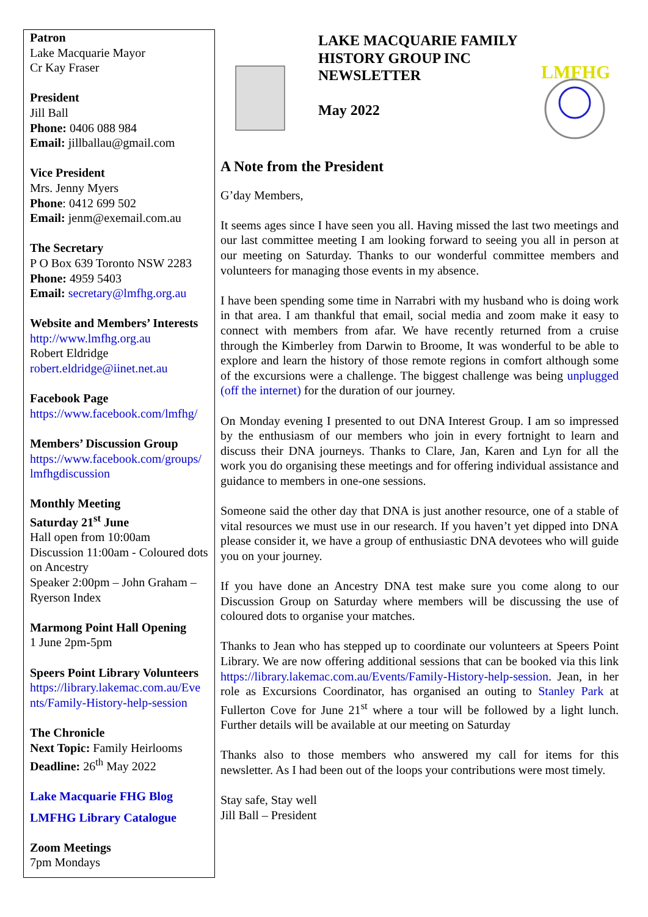Patron
Lake Macquarie Mayor
Cr Kay Fraser
President
Jill Ball
Phone: 0406 088 984
Email: jillballau@gmail.com
Vice President
Mrs. Jenny Myers
Phone: 0412 699 502
Email: jenm@exemail.com.au
The Secretary
P O Box 639 Toronto NSW 2283
Phone: 4959 5403
Email: secretary@lmfhg.org.au
Website and Members’ Interests
http://www.lmfhg.org.au
Robert Eldridge
robert.eldridge@iinet.net.au
Facebook Page
https://www.facebook.com/lmfhg/
Members’ Discussion Group
https://www.facebook.com/groups/ lmfhgdiscussion
Monthly Meeting
Saturday 21<sup>st</sup> June
Hall open from 10:00am
Discussion 11:00am - Coloured dots on Ancestry
Speaker 2:00pm – John Graham – Ryerson Index
Marmong Point Hall Opening
1 June 2pm-5pm
Speers Point Library Volunteers
https://library.lakemac.com.au/Eve nts/Family-History-help-session
The Chronicle
Next Topic: Family Heirlooms
Deadline: 26<sup>th</sup> May 2022
Lake Macquarie FHG Blog
LMFHG Library Catalogue
Zoom Meetings
7pm Mondays
LAKE MACQUARIE FAMILY HISTORY GROUP INC NEWSLETTER
May 2022
LMFHG
A Note from the President
G’day Members,
It seems ages since I have seen you all. Having missed the last two meetings and our last committee meeting I am looking forward to seeing you all in person at our meeting on Saturday. Thanks to our wonderful committee members and volunteers for managing those events in my absence.
I have been spending some time in Narrabri with my husband who is doing work in that area. I am thankful that email, social media and zoom make it easy to connect with members from afar. We have recently returned from a cruise through the Kimberley from Darwin to Broome, It was wonderful to be able to explore and learn the history of those remote regions in comfort although some of the excursions were a challenge. The biggest challenge was being unplugged (off the internet) for the duration of our journey.
On Monday evening I presented to out DNA Interest Group. I am so impressed by the enthusiasm of our members who join in every fortnight to learn and discuss their DNA journeys. Thanks to Clare, Jan, Karen and Lyn for all the work you do organising these meetings and for offering individual assistance and guidance to members in one-one sessions.
Someone said the other day that DNA is just another resource, one of a stable of vital resources we must use in our research. If you haven’t yet dipped into DNA please consider it, we have a group of enthusiastic DNA devotees who will guide you on your journey.
If you have done an Ancestry DNA test make sure you come along to our Discussion Group on Saturday where members will be discussing the use of coloured dots to organise your matches.
Thanks to Jean who has stepped up to coordinate our volunteers at Speers Point Library. We are now offering additional sessions that can be booked via this link https://library.lakemac.com.au/Events/Family-History-help-session. Jean, in her role as Excursions Coordinator, has organised an outing to Stanley Park at Fullerton Cove for June 21<sup>st</sup> where a tour will be followed by a light lunch. Further details will be available at our meeting on Saturday
Thanks also to those members who answered my call for items for this newsletter. As I had been out of the loops your contributions were most timely.
Stay safe, Stay well
Jill Ball – President